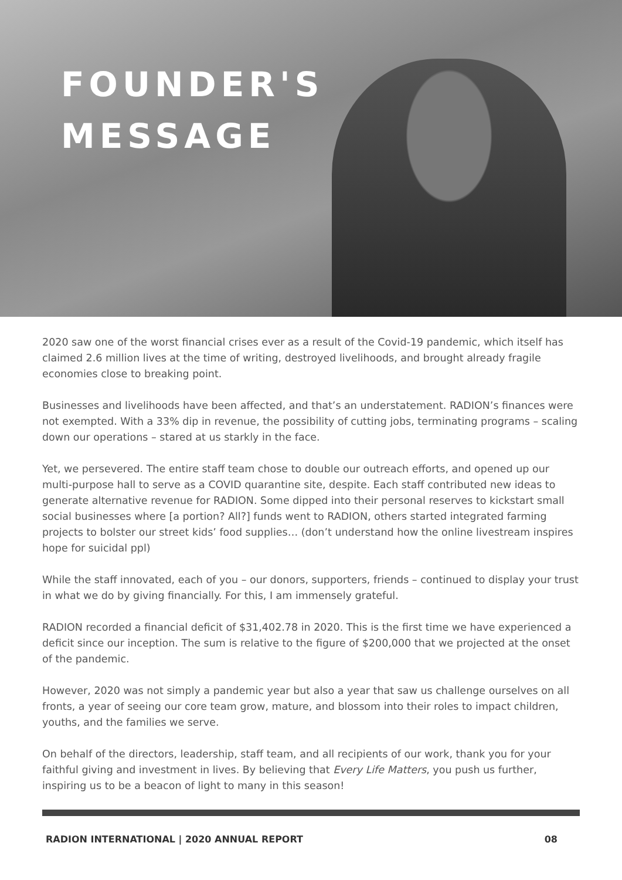FOUNDER'S
MESSAGE
2020 saw one of the worst financial crises ever as a result of the Covid-19 pandemic, which itself has claimed 2.6 million lives at the time of writing, destroyed livelihoods, and brought already fragile economies close to breaking point.
Businesses and livelihoods have been affected, and that’s an understatement. RADION’s finances were not exempted. With a 33% dip in revenue, the possibility of cutting jobs, terminating programs – scaling down our operations – stared at us starkly in the face.
Yet, we persevered. The entire staff team chose to double our outreach efforts, and opened up our multi-purpose hall to serve as a COVID quarantine site, despite. Each staff contributed new ideas to generate alternative revenue for RADION. Some dipped into their personal reserves to kickstart small social businesses where [a portion? All?] funds went to RADION, others started integrated farming projects to bolster our street kids’ food supplies… (don’t understand how the online livestream inspires hope for suicidal ppl)
While the staff innovated, each of you – our donors, supporters, friends – continued to display your trust in what we do by giving financially. For this, I am immensely grateful.
RADION recorded a financial deficit of $31,402.78 in 2020. This is the first time we have experienced a deficit since our inception. The sum is relative to the figure of $200,000 that we projected at the onset of the pandemic.
However, 2020 was not simply a pandemic year but also a year that saw us challenge ourselves on all fronts, a year of seeing our core team grow, mature, and blossom into their roles to impact children, youths, and the families we serve.
On behalf of the directors, leadership, staff team, and all recipients of our work, thank you for your faithful giving and investment in lives. By believing that Every Life Matters, you push us further, inspiring us to be a beacon of light to many in this season!
RADION INTERNATIONAL | 2020 ANNUAL REPORT 08